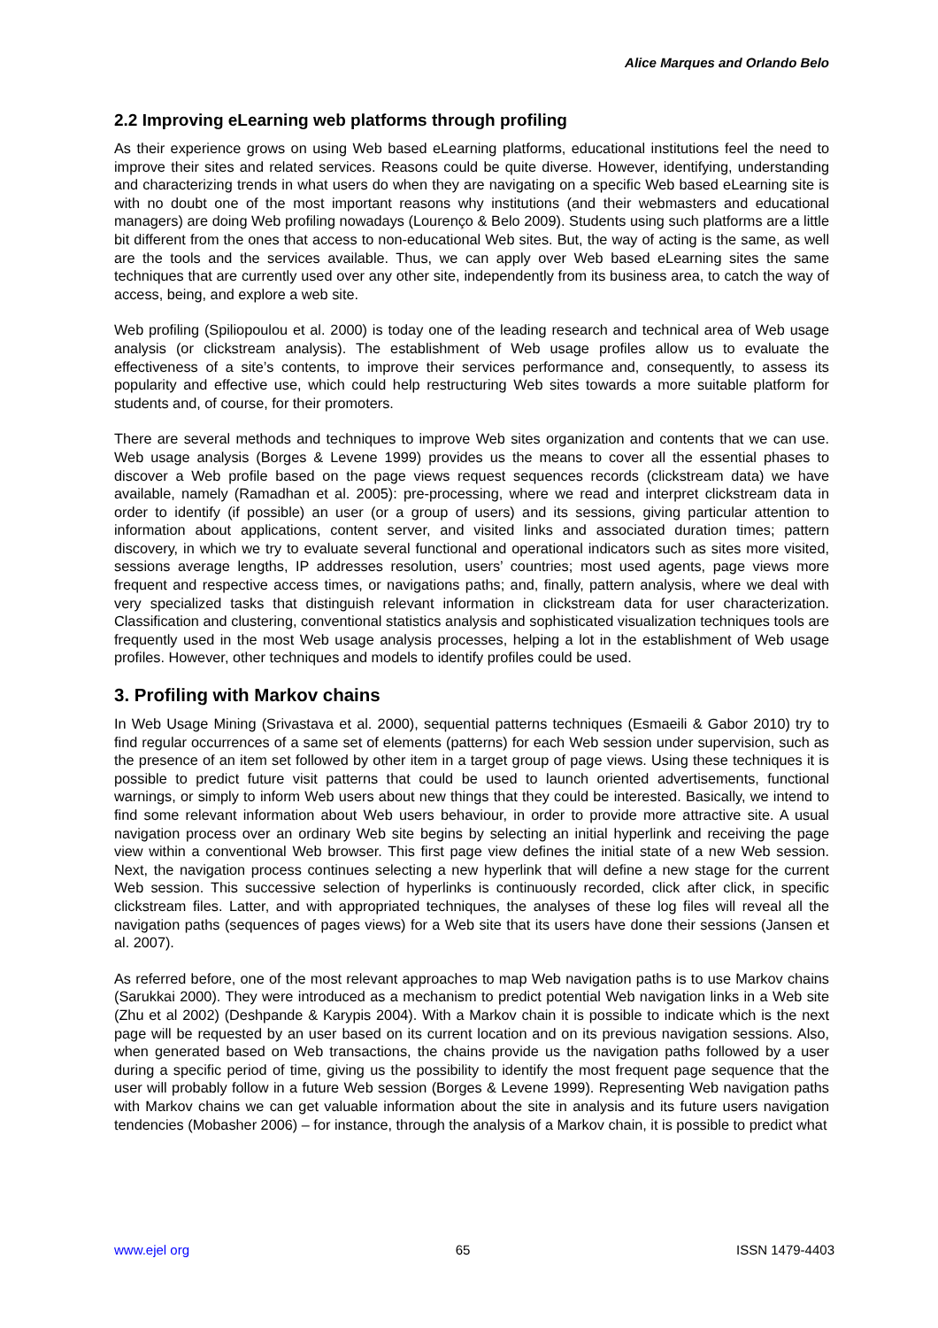Alice Marques and Orlando Belo
2.2 Improving eLearning web platforms through profiling
As their experience grows on using Web based eLearning platforms, educational institutions feel the need to improve their sites and related services. Reasons could be quite diverse. However, identifying, understanding and characterizing trends in what users do when they are navigating on a specific Web based eLearning site is with no doubt one of the most important reasons why institutions (and their webmasters and educational managers) are doing Web profiling nowadays (Lourenço & Belo 2009). Students using such platforms are a little bit different from the ones that access to non-educational Web sites. But, the way of acting is the same, as well are the tools and the services available. Thus, we can apply over Web based eLearning sites the same techniques that are currently used over any other site, independently from its business area, to catch the way of access, being, and explore a web site.
Web profiling (Spiliopoulou et al. 2000) is today one of the leading research and technical area of Web usage analysis (or clickstream analysis). The establishment of Web usage profiles allow us to evaluate the effectiveness of a site’s contents, to improve their services performance and, consequently, to assess its popularity and effective use, which could help restructuring Web sites towards a more suitable platform for students and, of course, for their promoters.
There are several methods and techniques to improve Web sites organization and contents that we can use. Web usage analysis (Borges & Levene 1999) provides us the means to cover all the essential phases to discover a Web profile based on the page views request sequences records (clickstream data) we have available, namely (Ramadhan et al. 2005): pre-processing, where we read and interpret clickstream data in order to identify (if possible) an user (or a group of users) and its sessions, giving particular attention to information about applications, content server, and visited links and associated duration times; pattern discovery, in which we try to evaluate several functional and operational indicators such as sites more visited, sessions average lengths, IP addresses resolution, users’ countries; most used agents, page views more frequent and respective access times, or navigations paths; and, finally, pattern analysis, where we deal with very specialized tasks that distinguish relevant information in clickstream data for user characterization. Classification and clustering, conventional statistics analysis and sophisticated visualization techniques tools are frequently used in the most Web usage analysis processes, helping a lot in the establishment of Web usage profiles. However, other techniques and models to identify profiles could be used.
3. Profiling with Markov chains
In Web Usage Mining (Srivastava et al. 2000), sequential patterns techniques (Esmaeili & Gabor 2010) try to find regular occurrences of a same set of elements (patterns) for each Web session under supervision, such as the presence of an item set followed by other item in a target group of page views. Using these techniques it is possible to predict future visit patterns that could be used to launch oriented advertisements, functional warnings, or simply to inform Web users about new things that they could be interested. Basically, we intend to find some relevant information about Web users behaviour, in order to provide more attractive site. A usual navigation process over an ordinary Web site begins by selecting an initial hyperlink and receiving the page view within a conventional Web browser. This first page view defines the initial state of a new Web session. Next, the navigation process continues selecting a new hyperlink that will define a new stage for the current Web session. This successive selection of hyperlinks is continuously recorded, click after click, in specific clickstream files. Latter, and with appropriated techniques, the analyses of these log files will reveal all the navigation paths (sequences of pages views) for a Web site that its users have done their sessions (Jansen et al. 2007).
As referred before, one of the most relevant approaches to map Web navigation paths is to use Markov chains (Sarukkai 2000). They were introduced as a mechanism to predict potential Web navigation links in a Web site (Zhu et al 2002) (Deshpande & Karypis 2004). With a Markov chain it is possible to indicate which is the next page will be requested by an user based on its current location and on its previous navigation sessions. Also, when generated based on Web transactions, the chains provide us the navigation paths followed by a user during a specific period of time, giving us the possibility to identify the most frequent page sequence that the user will probably follow in a future Web session (Borges & Levene 1999). Representing Web navigation paths with Markov chains we can get valuable information about the site in analysis and its future users navigation tendencies (Mobasher 2006) – for instance, through the analysis of a Markov chain, it is possible to predict what
www.ejel org 65 ISSN 1479-4403